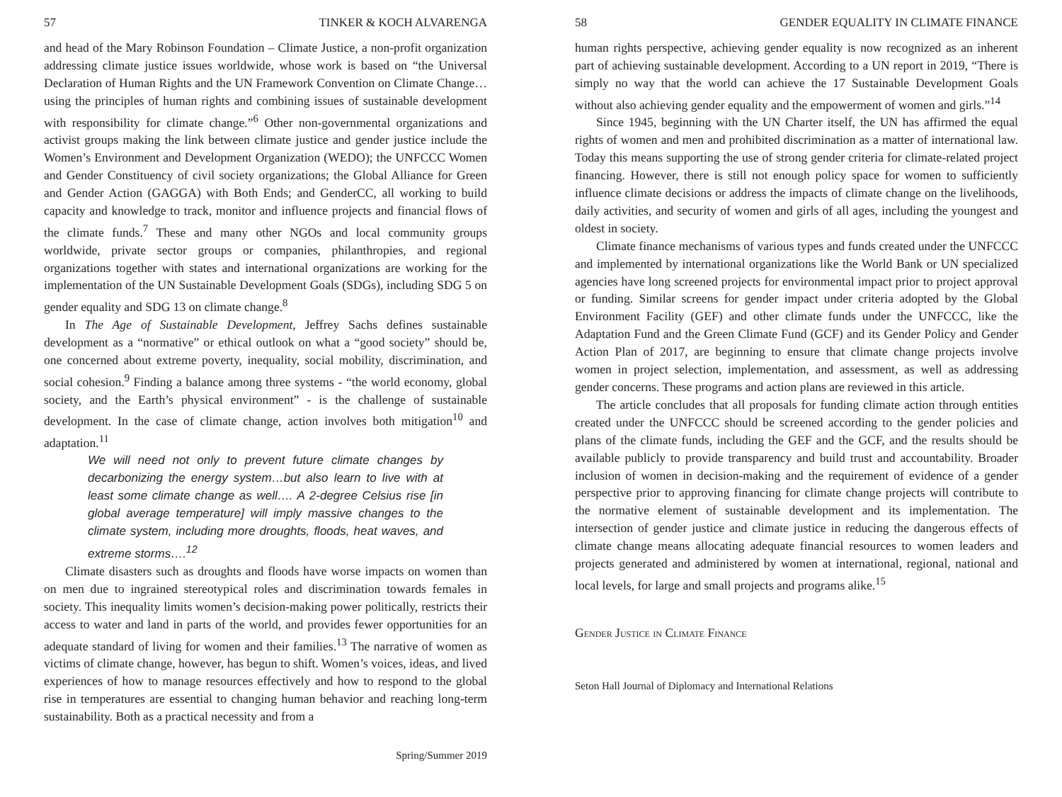57 TINKER & KOCH ALVARENGA
and head of the Mary Robinson Foundation – Climate Justice, a non-profit organization addressing climate justice issues worldwide, whose work is based on “the Universal Declaration of Human Rights and the UN Framework Convention on Climate Change… using the principles of human rights and combining issues of sustainable development with responsibility for climate change.”<sup>6</sup> Other non-governmental organizations and activist groups making the link between climate justice and gender justice include the Women’s Environment and Development Organization (WEDO); the UNFCCC Women and Gender Constituency of civil society organizations; the Global Alliance for Green and Gender Action (GAGGA) with Both Ends; and GenderCC, all working to build capacity and knowledge to track, monitor and influence projects and financial flows of the climate funds.<sup>7</sup> These and many other NGOs and local community groups worldwide, private sector groups or companies, philanthropies, and regional organizations together with states and international organizations are working for the implementation of the UN Sustainable Development Goals (SDGs), including SDG 5 on gender equality and SDG 13 on climate change.<sup>8</sup>
In The Age of Sustainable Development, Jeffrey Sachs defines sustainable development as a “normative” or ethical outlook on what a “good society” should be, one concerned about extreme poverty, inequality, social mobility, discrimination, and social cohesion.<sup>9</sup> Finding a balance among three systems - “the world economy, global society, and the Earth’s physical environment” - is the challenge of sustainable development. In the case of climate change, action involves both mitigation<sup>10</sup> and adaptation.<sup>11</sup>
We will need not only to prevent future climate changes by decarbonizing the energy system…but also learn to live with at least some climate change as well…. A 2-degree Celsius rise [in global average temperature] will imply massive changes to the climate system, including more droughts, floods, heat waves, and extreme storms….<sup>12</sup>
Climate disasters such as droughts and floods have worse impacts on women than on men due to ingrained stereotypical roles and discrimination towards females in society. This inequality limits women’s decision-making power politically, restricts their access to water and land in parts of the world, and provides fewer opportunities for an adequate standard of living for women and their families.<sup>13</sup> The narrative of women as victims of climate change, however, has begun to shift. Women’s voices, ideas, and lived experiences of how to manage resources effectively and how to respond to the global rise in temperatures are essential to changing human behavior and reaching long-term sustainability. Both as a practical necessity and from a
Spring/Summer 2019
58 GENDER EQUALITY IN CLIMATE FINANCE
human rights perspective, achieving gender equality is now recognized as an inherent part of achieving sustainable development. According to a UN report in 2019, “There is simply no way that the world can achieve the 17 Sustainable Development Goals without also achieving gender equality and the empowerment of women and girls.”<sup>14</sup>
Since 1945, beginning with the UN Charter itself, the UN has affirmed the equal rights of women and men and prohibited discrimination as a matter of international law. Today this means supporting the use of strong gender criteria for climate-related project financing. However, there is still not enough policy space for women to sufficiently influence climate decisions or address the impacts of climate change on the livelihoods, daily activities, and security of women and girls of all ages, including the youngest and oldest in society.
Climate finance mechanisms of various types and funds created under the UNFCCC and implemented by international organizations like the World Bank or UN specialized agencies have long screened projects for environmental impact prior to project approval or funding. Similar screens for gender impact under criteria adopted by the Global Environment Facility (GEF) and other climate funds under the UNFCCC, like the Adaptation Fund and the Green Climate Fund (GCF) and its Gender Policy and Gender Action Plan of 2017, are beginning to ensure that climate change projects involve women in project selection, implementation, and assessment, as well as addressing gender concerns. These programs and action plans are reviewed in this article.
The article concludes that all proposals for funding climate action through entities created under the UNFCCC should be screened according to the gender policies and plans of the climate funds, including the GEF and the GCF, and the results should be available publicly to provide transparency and build trust and accountability. Broader inclusion of women in decision-making and the requirement of evidence of a gender perspective prior to approving financing for climate change projects will contribute to the normative element of sustainable development and its implementation. The intersection of gender justice and climate justice in reducing the dangerous effects of climate change means allocating adequate financial resources to women leaders and projects generated and administered by women at international, regional, national and local levels, for large and small projects and programs alike.<sup>15</sup>
Gender Justice in Climate Finance
Seton Hall Journal of Diplomacy and International Relations